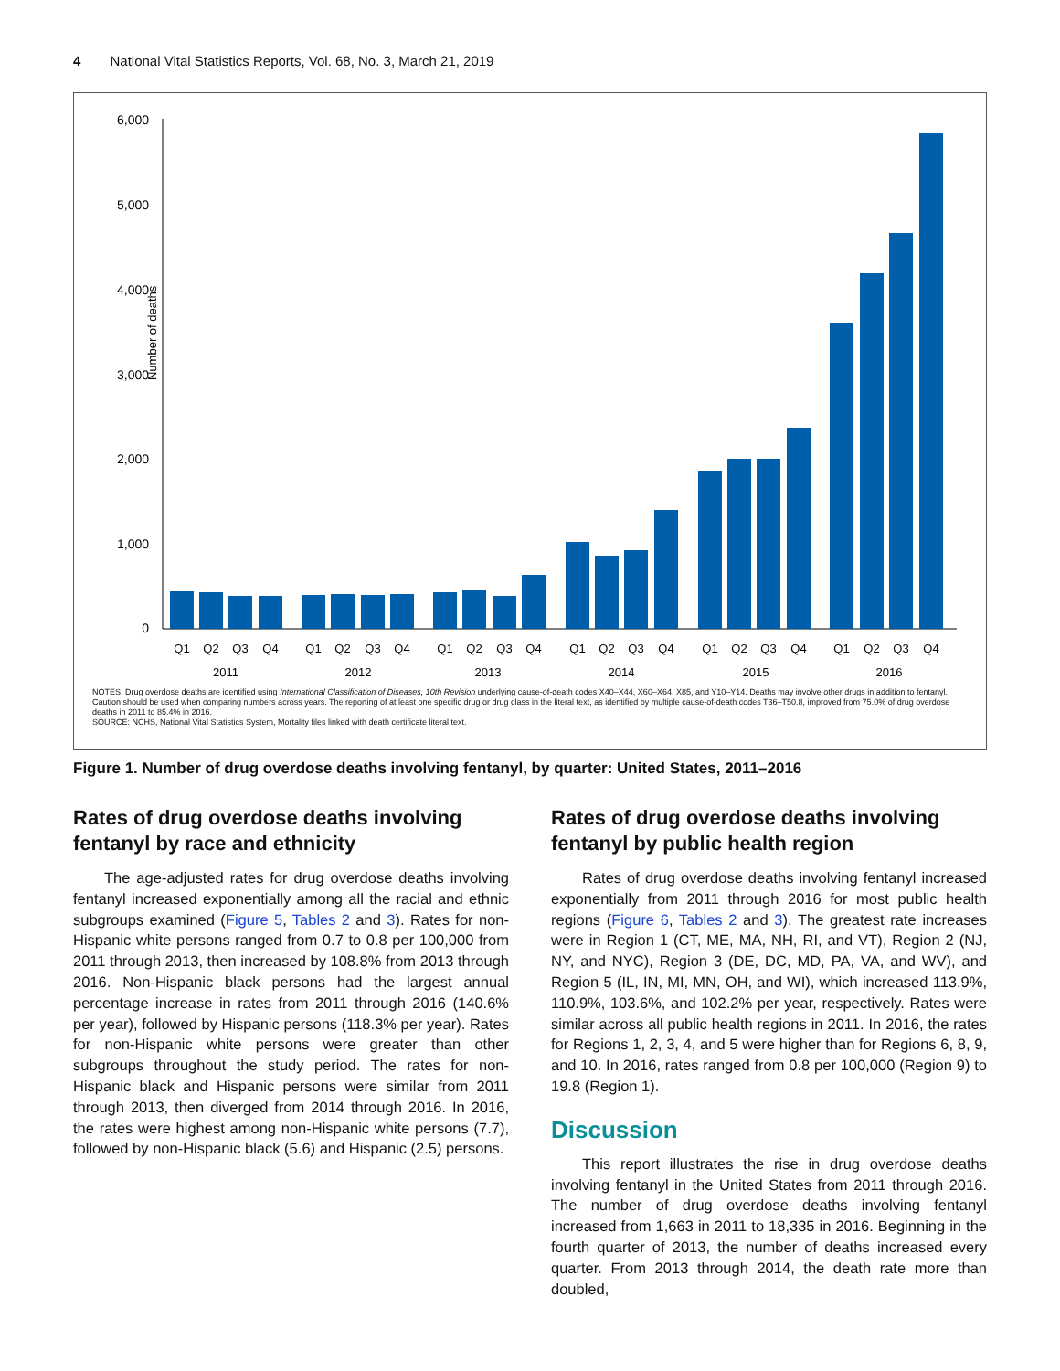4 National Vital Statistics Reports, Vol. 68, No. 3, March 21, 2019
Number of deaths
6,000
5,000
4,000
3,000
2,000
1,000
0
Q1
Q2
Q3
Q4
Q1
Q2
Q3
Q4
Q1
Q2
Q3
Q4
Q1
Q2
Q3
Q4
Q1
Q2
Q3
Q4
Q1
Q2
Q3
Q4
2011
2012
2013
2014
2015
2016
NOTES: Drug overdose deaths are identified using International Classification of Diseases, 10th Revision underlying cause-of-death codes X40–X44, X60–X64, X85, and Y10–Y14. Deaths may involve other drugs in addition to fentanyl. Caution should be used when comparing numbers across years. The reporting of at least one specific drug or drug class in the literal text, as identified by multiple cause-of-death codes T36–T50.8, improved from 75.0% of drug overdose deaths in 2011 to 85.4% in 2016.
SOURCE: NCHS, National Vital Statistics System, Mortality files linked with death certificate literal text.
Figure 1. Number of drug overdose deaths involving fentanyl, by quarter: United States, 2011–2016
Rates of drug overdose deaths involving fentanyl by race and ethnicity
The age-adjusted rates for drug overdose deaths involving fentanyl increased exponentially among all the racial and ethnic subgroups examined (Figure 5, Tables 2 and 3). Rates for non-Hispanic white persons ranged from 0.7 to 0.8 per 100,000 from 2011 through 2013, then increased by 108.8% from 2013 through 2016. Non-Hispanic black persons had the largest annual percentage increase in rates from 2011 through 2016 (140.6% per year), followed by Hispanic persons (118.3% per year). Rates for non-Hispanic white persons were greater than other subgroups throughout the study period. The rates for non-Hispanic black and Hispanic persons were similar from 2011 through 2013, then diverged from 2014 through 2016. In 2016, the rates were highest among non-Hispanic white persons (7.7), followed by non-Hispanic black (5.6) and Hispanic (2.5) persons.
Rates of drug overdose deaths involving fentanyl by public health region
Rates of drug overdose deaths involving fentanyl increased exponentially from 2011 through 2016 for most public health regions (Figure 6, Tables 2 and 3). The greatest rate increases were in Region 1 (CT, ME, MA, NH, RI, and VT), Region 2 (NJ, NY, and NYC), Region 3 (DE, DC, MD, PA, VA, and WV), and Region 5 (IL, IN, MI, MN, OH, and WI), which increased 113.9%, 110.9%, 103.6%, and 102.2% per year, respectively. Rates were similar across all public health regions in 2011. In 2016, the rates for Regions 1, 2, 3, 4, and 5 were higher than for Regions 6, 8, 9, and 10. In 2016, rates ranged from 0.8 per 100,000 (Region 9) to 19.8 (Region 1).
Discussion
This report illustrates the rise in drug overdose deaths involving fentanyl in the United States from 2011 through 2016. The number of drug overdose deaths involving fentanyl increased from 1,663 in 2011 to 18,335 in 2016. Beginning in the fourth quarter of 2013, the number of deaths increased every quarter. From 2013 through 2014, the death rate more than doubled,